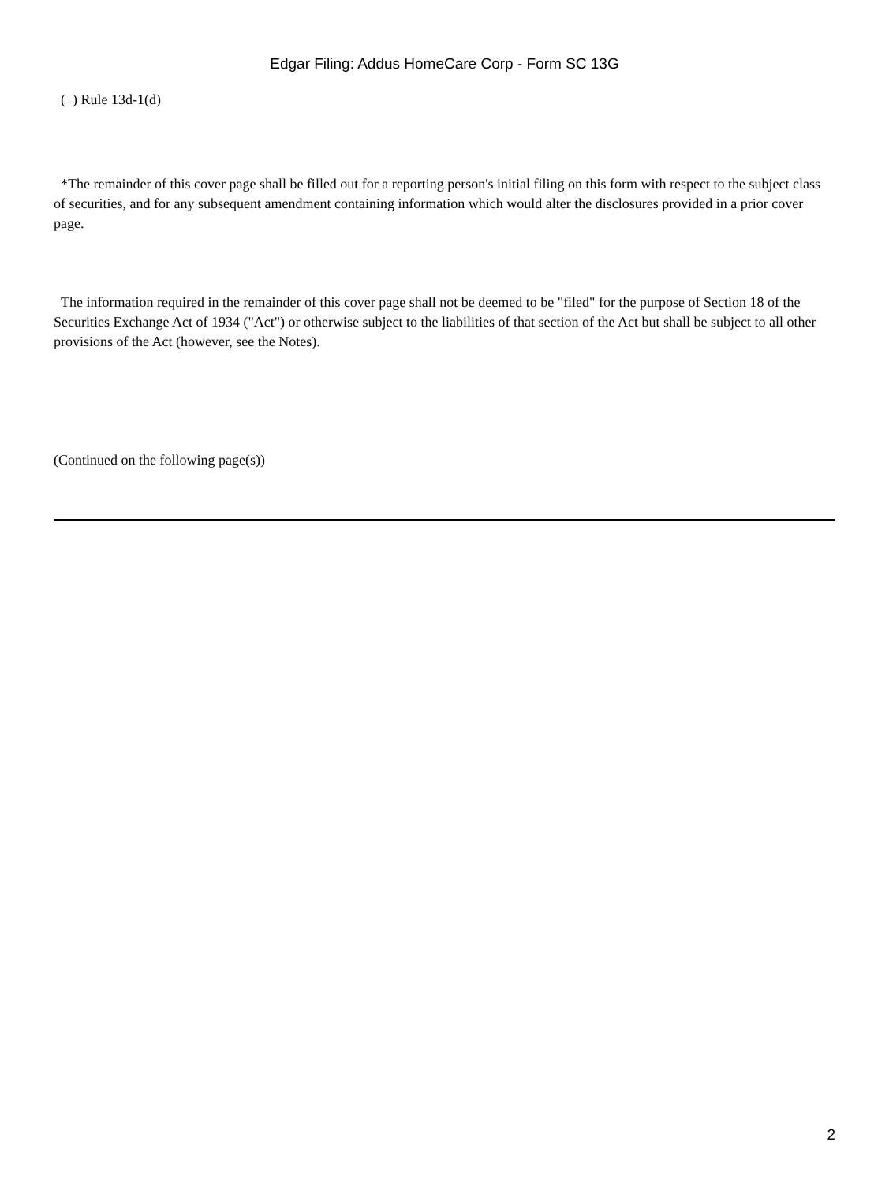Edgar Filing: Addus HomeCare Corp - Form SC 13G
( ) Rule 13d-1(d)
*The remainder of this cover page shall be filled out for a reporting person's initial filing on this form with respect to the subject class of securities, and for any subsequent amendment containing information which would alter the disclosures provided in a prior cover page.
The information required in the remainder of this cover page shall not be deemed to be "filed" for the purpose of Section 18 of the Securities Exchange Act of 1934 ("Act") or otherwise subject to the liabilities of that section of the Act but shall be subject to all other provisions of the Act (however, see the Notes).
(Continued on the following page(s))
2